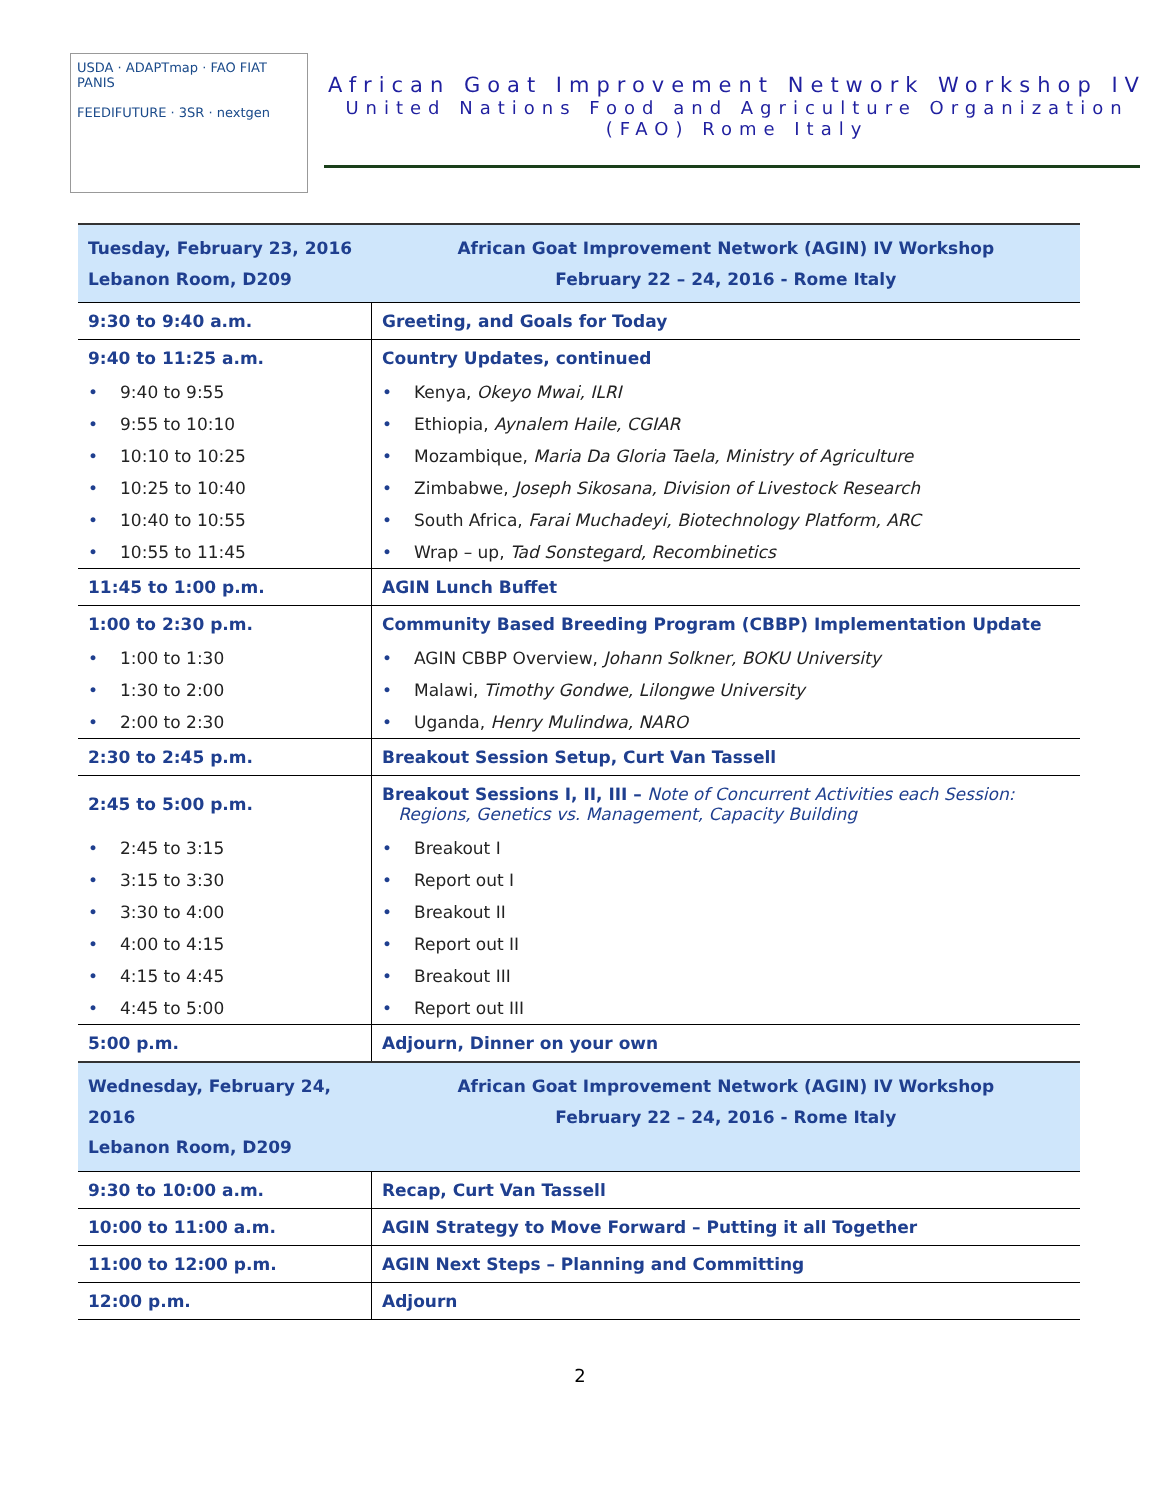USDA · ADAPTmap · FAO FIAT PANIS
FEEDIFUTURE · 3SR · nextgen
African Goat Improvement Network Workshop IV
United Nations Food and Agriculture Organization
(FAO) Rome Italy
| Tuesday, February 23, 2016 Lebanon Room, D209 | African Goat Improvement Network (AGIN) IV Workshop February 22 – 24, 2016 - Rome Italy |
| 9:30 to 9:40 a.m. | Greeting, and Goals for Today |
| 9:40 to 11:25 a.m. | Country Updates, continued |
| • 9:40 to 9:55 | • Kenya, Okeyo Mwai, ILRI |
| • 9:55 to 10:10 | • Ethiopia, Aynalem Haile, CGIAR |
| • 10:10 to 10:25 | • Mozambique, Maria Da Gloria Taela, Ministry of Agriculture |
| • 10:25 to 10:40 | • Zimbabwe, Joseph Sikosana, Division of Livestock Research |
| • 10:40 to 10:55 | • South Africa, Farai Muchadeyi, Biotechnology Platform, ARC |
| • 10:55 to 11:45 | • Wrap – up, Tad Sonstegard, Recombinetics |
| 11:45 to 1:00 p.m. | AGIN Lunch Buffet |
| 1:00 to 2:30 p.m. | Community Based Breeding Program (CBBP) Implementation Update |
| • 1:00 to 1:30 | • AGIN CBBP Overview, Johann Solkner, BOKU University |
| • 1:30 to 2:00 | • Malawi, Timothy Gondwe, Lilongwe University |
| • 2:00 to 2:30 | • Uganda, Henry Mulindwa, NARO |
| 2:30 to 2:45 p.m. | Breakout Session Setup, Curt Van Tassell |
| 2:45 to 5:00 p.m. | Breakout Sessions I, II, III – Note of Concurrent Activities each Session: Regions, Genetics vs. Management, Capacity Building |
| • 2:45 to 3:15 | • Breakout I |
| • 3:15 to 3:30 | • Report out I |
| • 3:30 to 4:00 | • Breakout II |
| • 4:00 to 4:15 | • Report out II |
| • 4:15 to 4:45 | • Breakout III |
| • 4:45 to 5:00 | • Report out III |
| 5:00 p.m. | Adjourn, Dinner on your own |
| Wednesday, February 24, 2016 Lebanon Room, D209 | African Goat Improvement Network (AGIN) IV Workshop February 22 – 24, 2016 - Rome Italy |
| 9:30 to 10:00 a.m. | Recap, Curt Van Tassell |
| 10:00 to 11:00 a.m. | AGIN Strategy to Move Forward – Putting it all Together |
| 11:00 to 12:00 p.m. | AGIN Next Steps – Planning and Committing |
| 12:00 p.m. | Adjourn |
2